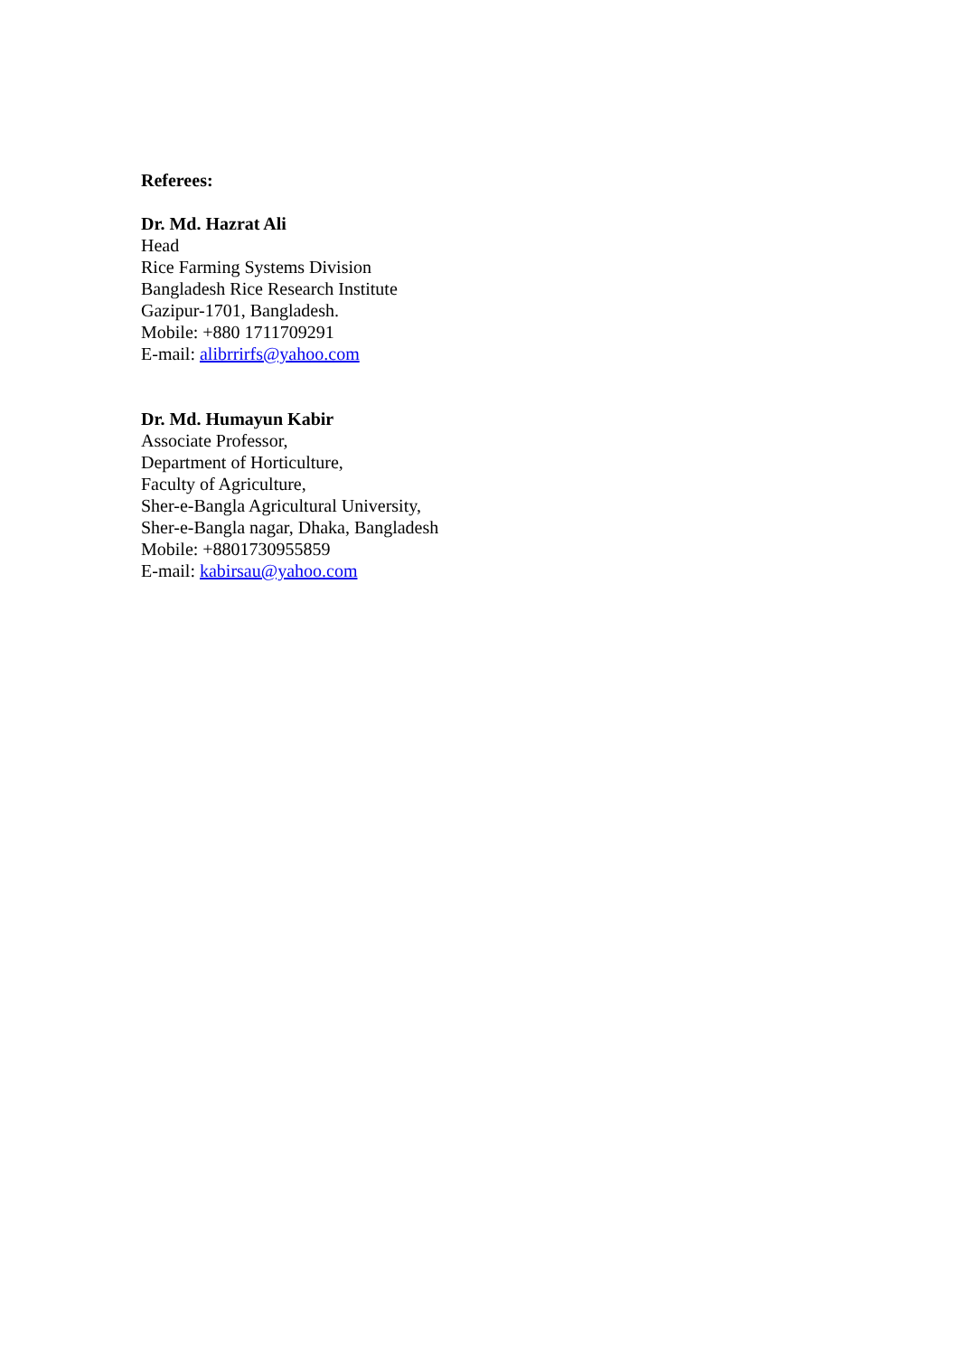Referees:
Dr. Md. Hazrat Ali
Head
Rice Farming Systems Division
Bangladesh Rice Research Institute
Gazipur-1701, Bangladesh.
Mobile: +880 1711709291
E-mail: alibrrirfs@yahoo.com
Dr. Md. Humayun Kabir
Associate Professor,
Department of Horticulture,
Faculty of Agriculture,
Sher-e-Bangla Agricultural University,
Sher-e-Bangla nagar, Dhaka, Bangladesh
Mobile: +8801730955859
E-mail: kabirsau@yahoo.com